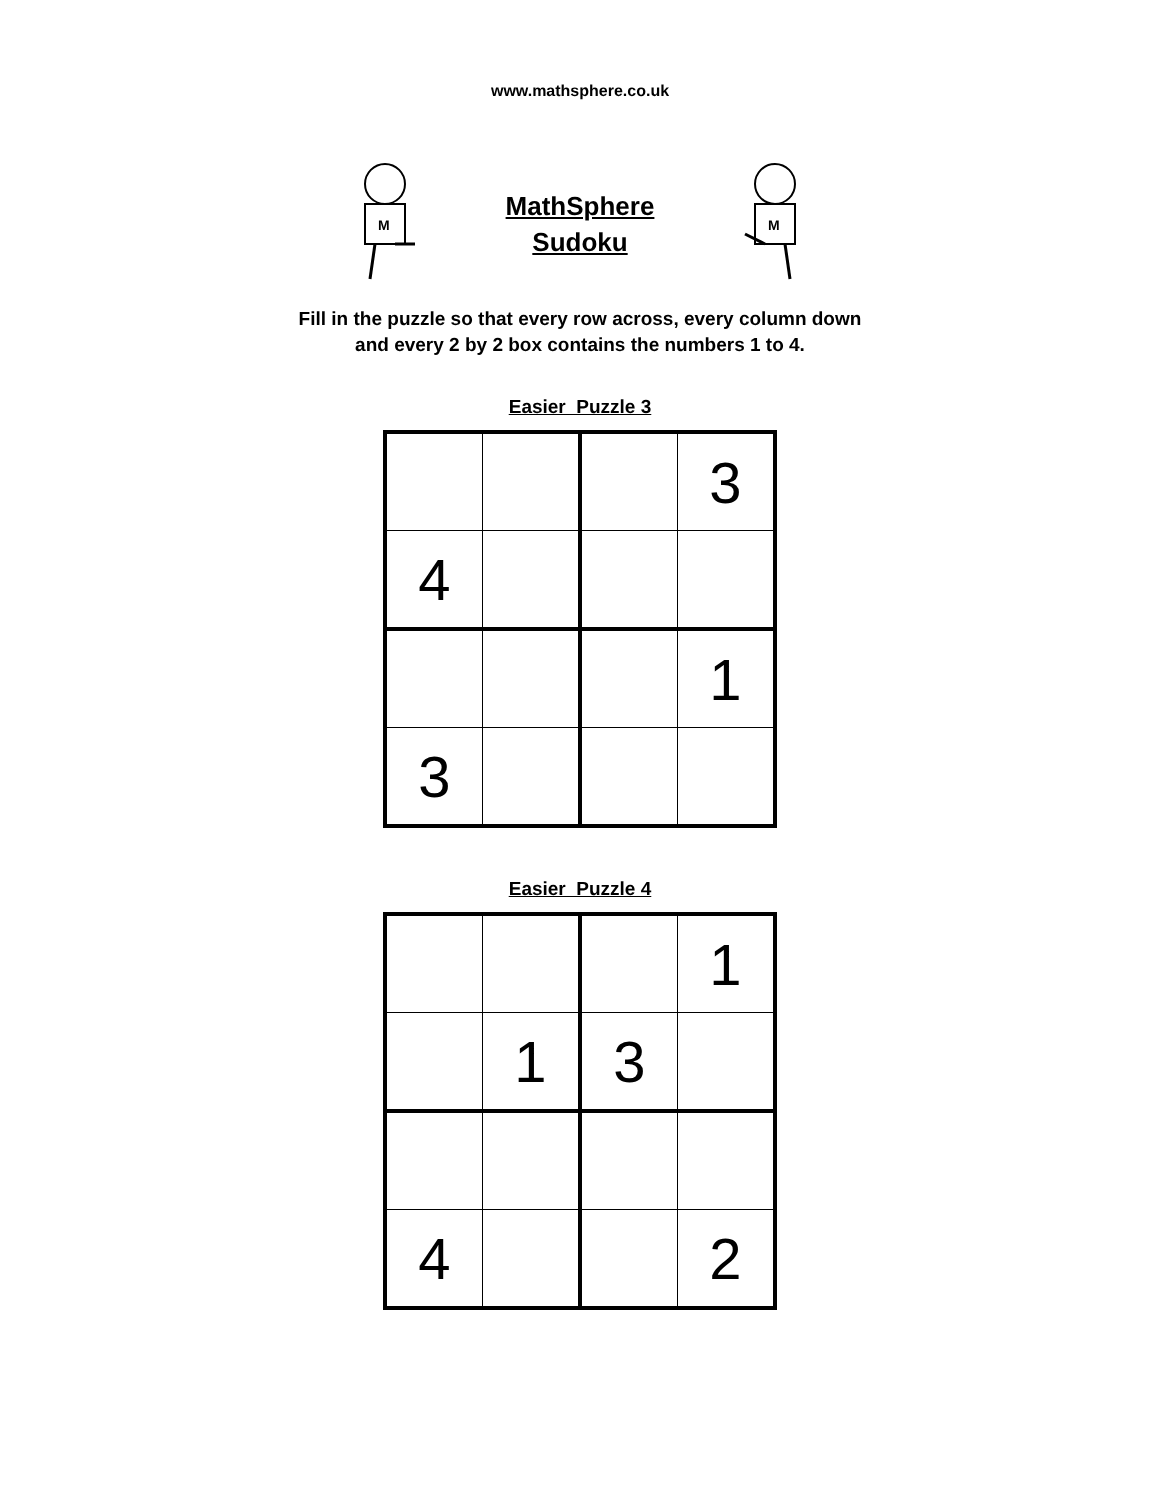www.mathsphere.co.uk
M
MathSphere
Sudoku
M
Fill in the puzzle so that every row across, every column down
and every 2 by 2 box contains the numbers 1 to 4.
Easier Puzzle 3
| | | | 3 |
| 4 | | | |
| | | | 1 |
| 3 | | | |
Easier Puzzle 4
| | | | 1 |
| | 1 | 3 | |
| 4 | | | 2 |